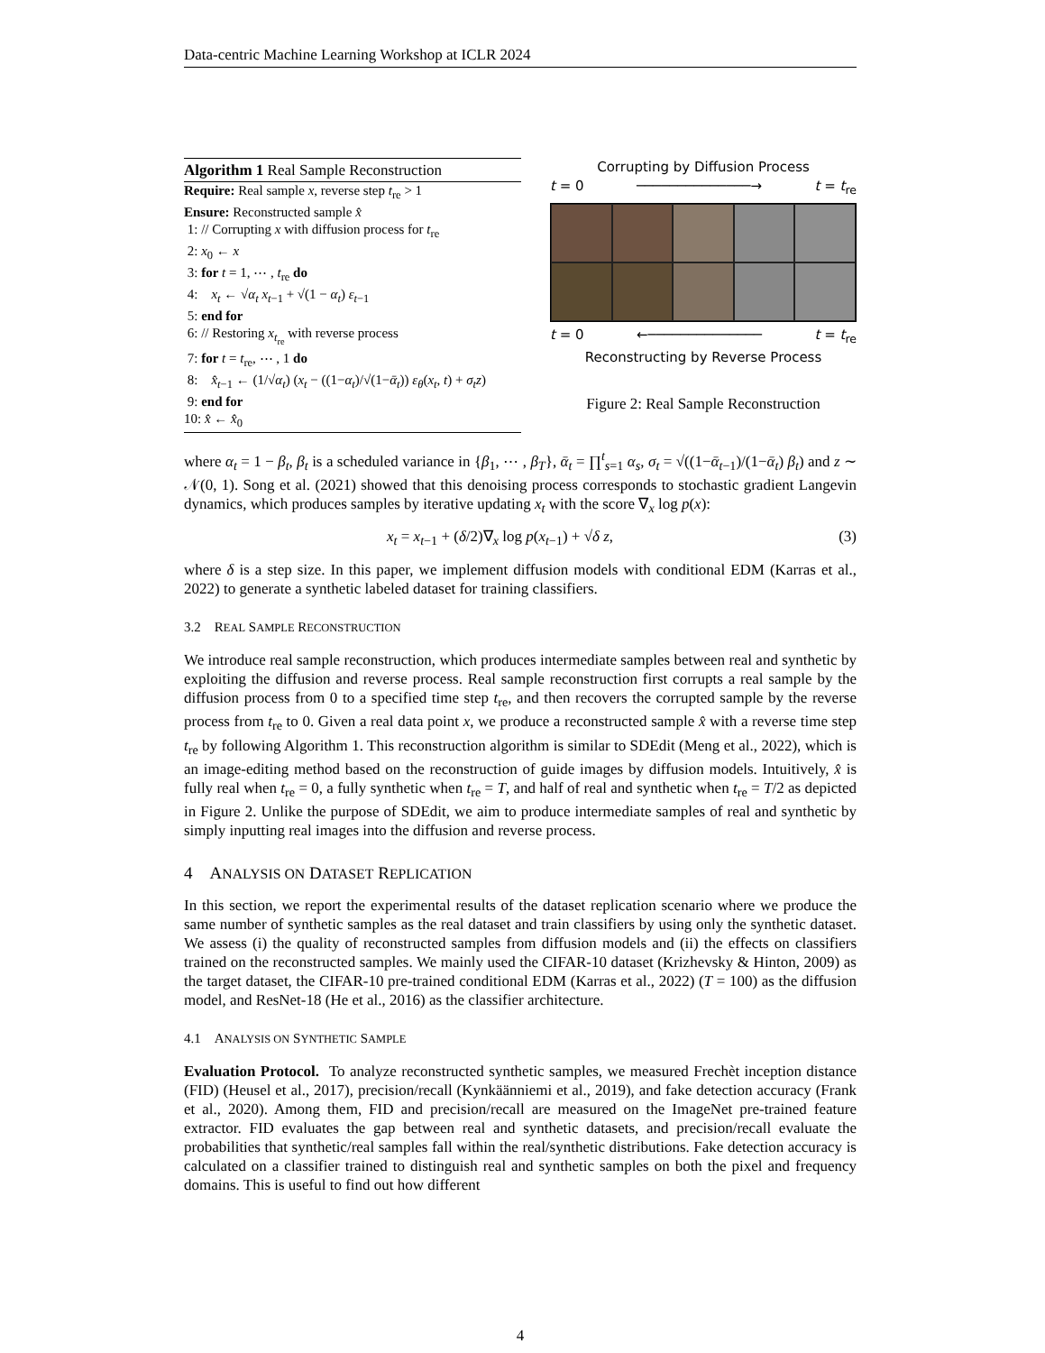Data-centric Machine Learning Workshop at ICLR 2024
Algorithm 1 Real Sample Reconstruction
Require: Real sample x, reverse step t<sub>re</sub> > 1
Ensure: Reconstructed sample x̂
1: // Corrupting x with diffusion process for t<sub>re</sub>
2: x<sub>0</sub> ← x
3: for t = 1, ⋯ , t<sub>re</sub> do
4: x<sub>t</sub> ← √α<sub>t</sub> x<sub>t−1</sub> + √(1 − α<sub>t</sub>) ε<sub>t−1</sub>
5: end for
6: // Restoring x<sub>t<sub>re</sub></sub> with reverse process
7: for t = t<sub>re</sub>, ⋯ , 1 do
8: x̂<sub>t−1</sub> ← (1/√α<sub>t</sub>) (x<sub>t</sub> − ((1−α<sub>t</sub>)/√(1−ᾱ<sub>t</sub>)) ε<sub>θ</sub>(x<sub>t</sub>, t) + σ<sub>t</sub>z)
9: end for
10: x̂ ← x̂<sub>0</sub>
Corrupting by Diffusion Process
t = 0 ──────────────→ t = t<sub>re</sub>
t = 0 ←────────────── t = t<sub>re</sub>
Reconstructing by Reverse Process
Figure 2: Real Sample Reconstruction
where α<sub>t</sub> = 1 − β<sub>t</sub>, β<sub>t</sub> is a scheduled variance in {β<sub>1</sub>, ⋯ , β<sub>T</sub>}, ᾱ<sub>t</sub> = ∏<sup>t</sup><sub>s=1</sub> α<sub>s</sub>, σ<sub>t</sub> = √((1−ᾱ<sub>t−1</sub>)/(1−ᾱ<sub>t</sub>) β<sub>t</sub>) and z ∼ 𝒩(0, 1). Song et al. (2021) showed that this denoising process corresponds to stochastic gradient Langevin dynamics, which produces samples by iterative updating x<sub>t</sub> with the score ∇<sub>x</sub> log p(x):
x<sub>t</sub> = x<sub>t−1</sub> + (δ/2)∇<sub>x</sub> log p(x<sub>t−1</sub>) + √δ z, (3)
where δ is a step size. In this paper, we implement diffusion models with conditional EDM (Karras et al., 2022) to generate a synthetic labeled dataset for training classifiers.
3.2 REAL SAMPLE RECONSTRUCTION
We introduce real sample reconstruction, which produces intermediate samples between real and synthetic by exploiting the diffusion and reverse process. Real sample reconstruction first corrupts a real sample by the diffusion process from 0 to a specified time step t<sub>re</sub>, and then recovers the corrupted sample by the reverse process from t<sub>re</sub> to 0. Given a real data point x, we produce a reconstructed sample x̂ with a reverse time step t<sub>re</sub> by following Algorithm 1. This reconstruction algorithm is similar to SDEdit (Meng et al., 2022), which is an image-editing method based on the reconstruction of guide images by diffusion models. Intuitively, x̂ is fully real when t<sub>re</sub> = 0, a fully synthetic when t<sub>re</sub> = T, and half of real and synthetic when t<sub>re</sub> = T/2 as depicted in Figure 2. Unlike the purpose of SDEdit, we aim to produce intermediate samples of real and synthetic by simply inputting real images into the diffusion and reverse process.
4 ANALYSIS ON DATASET REPLICATION
In this section, we report the experimental results of the dataset replication scenario where we produce the same number of synthetic samples as the real dataset and train classifiers by using only the synthetic dataset. We assess (i) the quality of reconstructed samples from diffusion models and (ii) the effects on classifiers trained on the reconstructed samples. We mainly used the CIFAR-10 dataset (Krizhevsky & Hinton, 2009) as the target dataset, the CIFAR-10 pre-trained conditional EDM (Karras et al., 2022) (T = 100) as the diffusion model, and ResNet-18 (He et al., 2016) as the classifier architecture.
4.1 ANALYSIS ON SYNTHETIC SAMPLE
Evaluation Protocol. To analyze reconstructed synthetic samples, we measured Frechèt inception distance (FID) (Heusel et al., 2017), precision/recall (Kynkäänniemi et al., 2019), and fake detection accuracy (Frank et al., 2020). Among them, FID and precision/recall are measured on the ImageNet pre-trained feature extractor. FID evaluates the gap between real and synthetic datasets, and precision/recall evaluate the probabilities that synthetic/real samples fall within the real/synthetic distributions. Fake detection accuracy is calculated on a classifier trained to distinguish real and synthetic samples on both the pixel and frequency domains. This is useful to find out how different
4